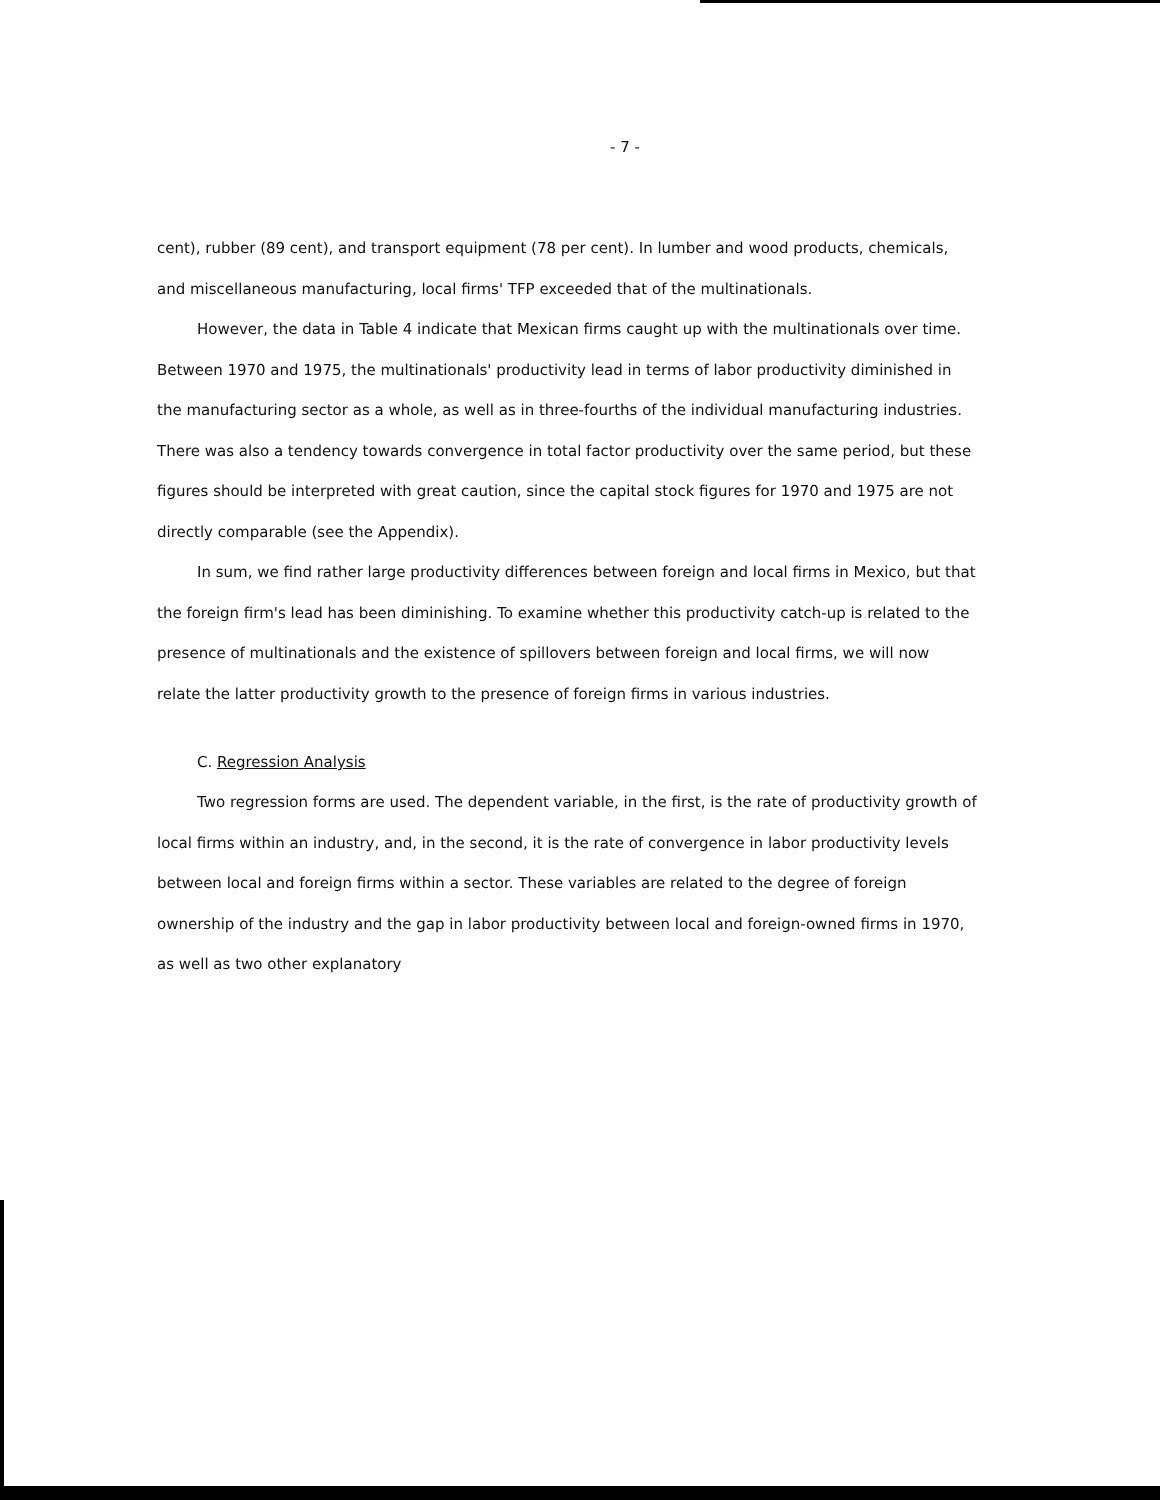- 7 -
cent), rubber (89 cent), and transport equipment (78 per cent). In lumber and wood products, chemicals, and miscellaneous manufacturing, local firms' TFP exceeded that of the multinationals.
However, the data in Table 4 indicate that Mexican firms caught up with the multinationals over time. Between 1970 and 1975, the multinationals' productivity lead in terms of labor productivity diminished in the manufacturing sector as a whole, as well as in three-fourths of the individual manufacturing industries. There was also a tendency towards convergence in total factor productivity over the same period, but these figures should be interpreted with great caution, since the capital stock figures for 1970 and 1975 are not directly comparable (see the Appendix).
In sum, we find rather large productivity differences between foreign and local firms in Mexico, but that the foreign firm's lead has been diminishing. To examine whether this productivity catch-up is related to the presence of multinationals and the existence of spillovers between foreign and local firms, we will now relate the latter productivity growth to the presence of foreign firms in various industries.
C. Regression Analysis
Two regression forms are used. The dependent variable, in the first, is the rate of productivity growth of local firms within an industry, and, in the second, it is the rate of convergence in labor productivity levels between local and foreign firms within a sector. These variables are related to the degree of foreign ownership of the industry and the gap in labor productivity between local and foreign-owned firms in 1970, as well as two other explanatory